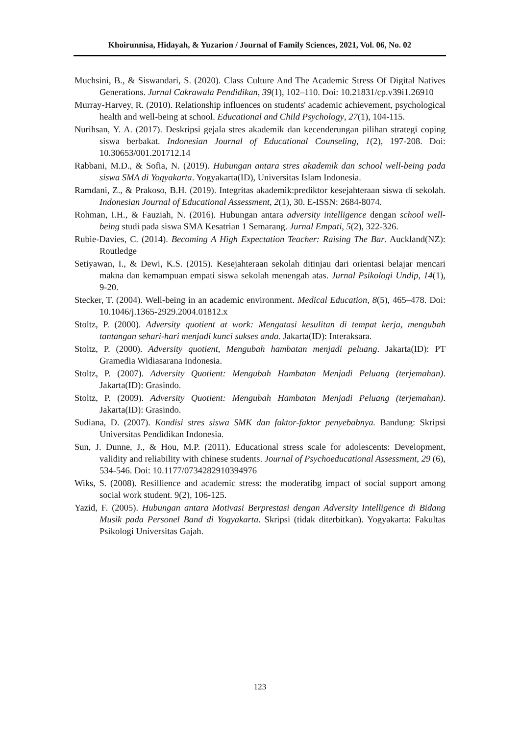Khoirunnisa, Hidayah, & Yuzarion / Journal of Family Sciences, 2021, Vol. 06, No. 02
Muchsini, B., & Siswandari, S. (2020). Class Culture And The Academic Stress Of Digital Natives Generations. Jurnal Cakrawala Pendidikan, 39(1), 102–110. Doi: 10.21831/cp.v39i1.26910
Murray-Harvey, R. (2010). Relationship influences on students' academic achievement, psychological health and well-being at school. Educational and Child Psychology, 27(1), 104-115.
Nurihsan, Y. A. (2017). Deskripsi gejala stres akademik dan kecenderungan pilihan strategi coping siswa berbakat. Indonesian Journal of Educational Counseling, 1(2), 197-208. Doi: 10.30653/001.201712.14
Rabbani, M.D., & Sofia, N. (2019). Hubungan antara stres akademik dan school well-being pada siswa SMA di Yogyakarta. Yogyakarta(ID), Universitas Islam Indonesia.
Ramdani, Z., & Prakoso, B.H. (2019). Integritas akademik:prediktor kesejahteraan siswa di sekolah. Indonesian Journal of Educational Assessment, 2(1), 30. E-ISSN: 2684-8074.
Rohman, I.H., & Fauziah, N. (2016). Hubungan antara adversity intelligence dengan school well-being studi pada siswa SMA Kesatrian 1 Semarang. Jurnal Empati, 5(2), 322-326.
Rubie-Davies, C. (2014). Becoming A High Expectation Teacher: Raising The Bar. Auckland(NZ): Routledge
Setiyawan, I., & Dewi, K.S. (2015). Kesejahteraan sekolah ditinjau dari orientasi belajar mencari makna dan kemampuan empati siswa sekolah menengah atas. Jurnal Psikologi Undip, 14(1), 9-20.
Stecker, T. (2004). Well-being in an academic environment. Medical Education, 8(5), 465–478. Doi: 10.1046/j.1365-2929.2004.01812.x
Stoltz, P. (2000). Adversity quotient at work: Mengatasi kesulitan di tempat kerja, mengubah tantangan sehari-hari menjadi kunci sukses anda. Jakarta(ID): Interaksara.
Stoltz, P. (2000). Adversity quotient, Mengubah hambatan menjadi peluang. Jakarta(ID): PT Gramedia Widiasarana Indonesia.
Stoltz, P. (2007). Adversity Quotient: Mengubah Hambatan Menjadi Peluang (terjemahan). Jakarta(ID): Grasindo.
Stoltz, P. (2009). Adversity Quotient: Mengubah Hambatan Menjadi Peluang (terjemahan). Jakarta(ID): Grasindo.
Sudiana, D. (2007). Kondisi stres siswa SMK dan faktor-faktor penyebabnya. Bandung: Skripsi Universitas Pendidikan Indonesia.
Sun, J. Dunne, J., & Hou, M.P. (2011). Educational stress scale for adolescents: Development, validity and reliability with chinese students. Journal of Psychoeducational Assessment, 29 (6), 534-546. Doi: 10.1177/0734282910394976
Wiks, S. (2008). Resillience and academic stress: the moderatibg impact of social support among social work student. 9(2), 106-125.
Yazid, F. (2005). Hubungan antara Motivasi Berprestasi dengan Adversity Intelligence di Bidang Musik pada Personel Band di Yogyakarta. Skripsi (tidak diterbitkan). Yogyakarta: Fakultas Psikologi Universitas Gajah.
123